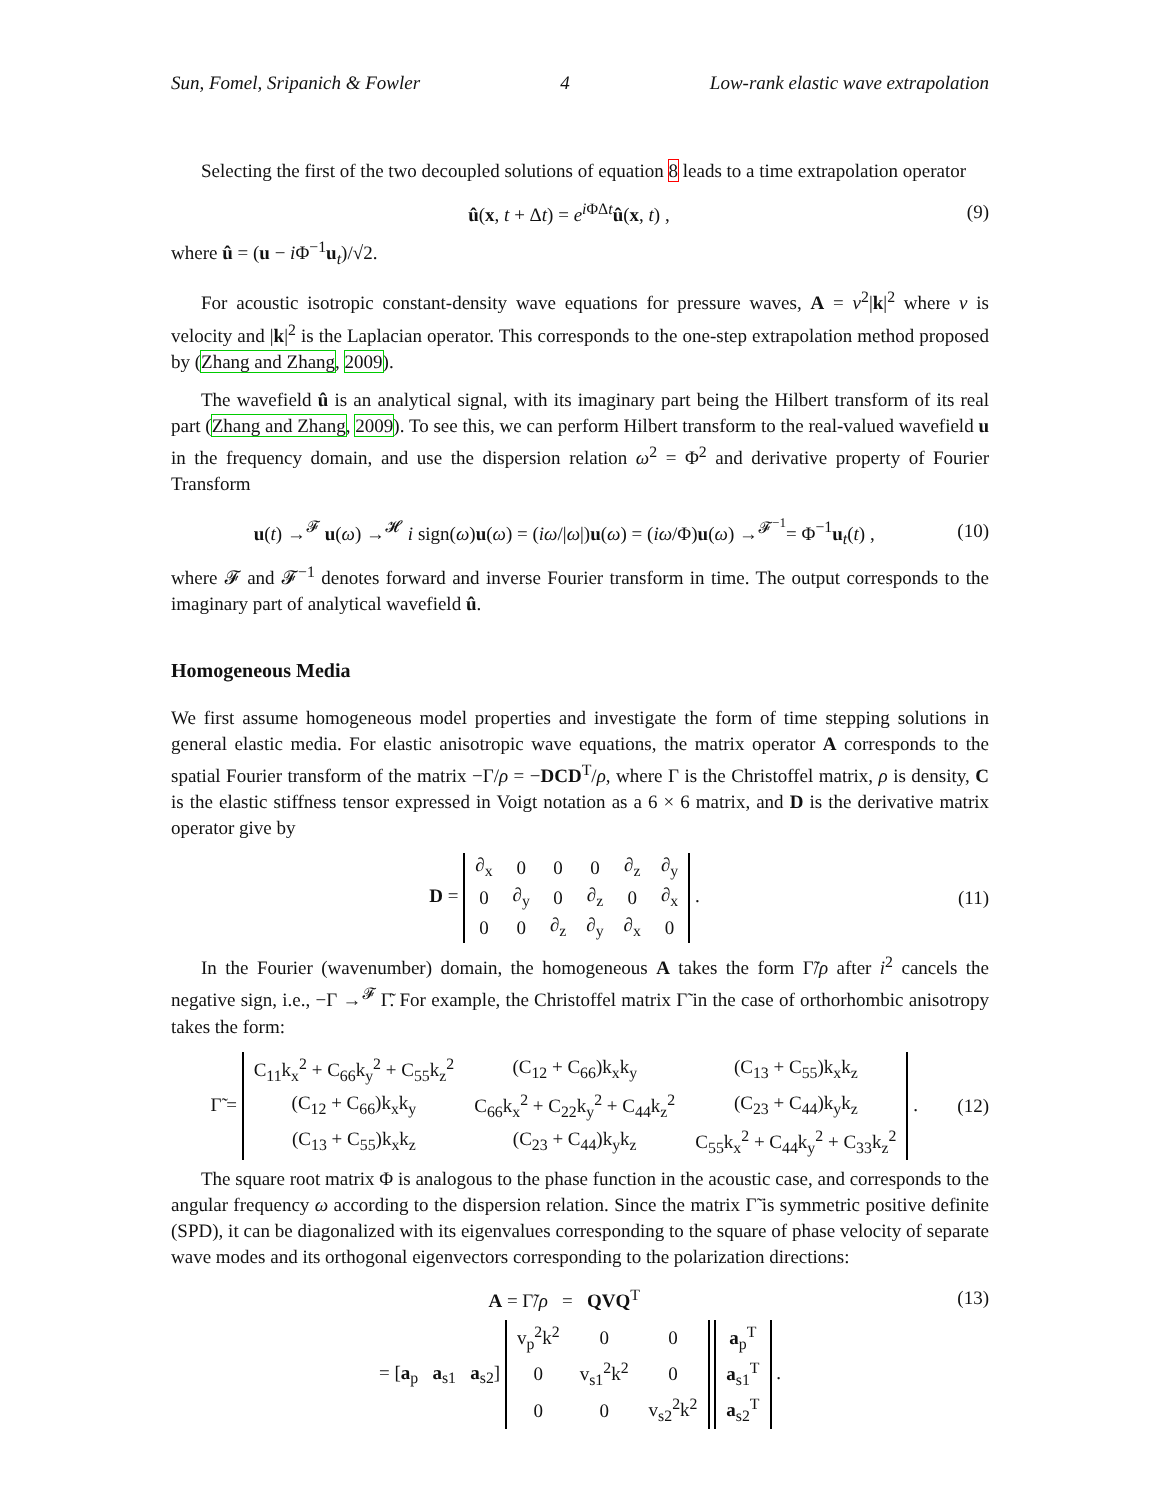Sun, Fomel, Sripanich & Fowler 4 Low-rank elastic wave extrapolation
Selecting the first of the two decoupled solutions of equation 8 leads to a time extrapolation operator
û(x, t + Δt) = e<sup>i ΦΔt</sup>û(x, t) , (9)
where û = (u − i Φ<sup>−1</sup>u<sub>t</sub>)/√2.
For acoustic isotropic constant-density wave equations for pressure waves, A = v<sup>2</sup>|k|<sup>2</sup> where v is velocity and |k|<sup>2</sup> is the Laplacian operator. This corresponds to the one-step extrapolation method proposed by (Zhang and Zhang, 2009).
The wavefield û is an analytical signal, with its imaginary part being the Hilbert transform of its real part (Zhang and Zhang, 2009). To see this, we can perform Hilbert transform to the real-valued wavefield u in the frequency domain, and use the dispersion relation ω<sup>2</sup> = Φ<sup>2</sup> and derivative property of Fourier Transform
u(t) →<sup>𝓕</sup> u(ω) →<sup>𝓗</sup> i sign(ω)u(ω) = (iω/|ω|)u(ω) = (iω/Φ)u(ω) →<sup>𝓕<sup>−1</sup></sup>= Φ<sup>−1</sup>u<sub>t</sub>(t) , (10)
where 𝓕 and 𝓕<sup>−1</sup> denotes forward and inverse Fourier transform in time. The output corresponds to the imaginary part of analytical wavefield û.
Homogeneous Media
We first assume homogeneous model properties and investigate the form of time stepping solutions in general elastic media. For elastic anisotropic wave equations, the matrix operator A corresponds to the spatial Fourier transform of the matrix −Γ/ρ = −DCD<sup>T</sup>/ρ, where Γ is the Christoffel matrix, ρ is density, C is the elastic stiffness tensor expressed in Voigt notation as a 6 × 6 matrix, and D is the derivative matrix operator give by
D =
| ∂<sub>x</sub> | 0 | 0 | 0 | ∂<sub>z</sub> | ∂<sub>y</sub> |
| 0 | ∂<sub>y</sub> | 0 | ∂<sub>z</sub> | 0 | ∂<sub>x</sub> |
| 0 | 0 | ∂<sub>z</sub> | ∂<sub>y</sub> | ∂<sub>x</sub> | 0 |
. (11)
In the Fourier (wavenumber) domain, the homogeneous A takes the form Γ̃/ρ after i<sup>2</sup> cancels the negative sign, i.e., −Γ →<sup>𝓕</sup> Γ̃. For example, the Christoffel matrix Γ̃ in the case of orthorhombic anisotropy takes the form:
Γ̃ =
| C<sub>11</sub>k<sub>x</sub><sup>2</sup> + C<sub>66</sub>k<sub>y</sub><sup>2</sup> + C<sub>55</sub>k<sub>z</sub><sup>2</sup> | (C<sub>12</sub> + C<sub>66</sub>)k<sub>x</sub>k<sub>y</sub> | (C<sub>13</sub> + C<sub>55</sub>)k<sub>x</sub>k<sub>z</sub> |
| (C<sub>12</sub> + C<sub>66</sub>)k<sub>x</sub>k<sub>y</sub> | C<sub>66</sub>k<sub>x</sub><sup>2</sup> + C<sub>22</sub>k<sub>y</sub><sup>2</sup> + C<sub>44</sub>k<sub>z</sub><sup>2</sup> | (C<sub>23</sub> + C<sub>44</sub>)k<sub>y</sub>k<sub>z</sub> |
| (C<sub>13</sub> + C<sub>55</sub>)k<sub>x</sub>k<sub>z</sub> | (C<sub>23</sub> + C<sub>44</sub>)k<sub>y</sub>k<sub>z</sub> | C<sub>55</sub>k<sub>x</sub><sup>2</sup> + C<sub>44</sub>k<sub>y</sub><sup>2</sup> + C<sub>33</sub>k<sub>z</sub><sup>2</sup> |
. (12)
The square root matrix Φ is analogous to the phase function in the acoustic case, and corresponds to the angular frequency ω according to the dispersion relation. Since the matrix Γ̃ is symmetric positive definite (SPD), it can be diagonalized with its eigenvalues corresponding to the square of phase velocity of separate wave modes and its orthogonal eigenvectors corresponding to the polarization directions:
A = Γ̃/ρ = QVQ<sup>T</sup> (13)
= [a<sub>p</sub> a<sub>s1</sub> a<sub>s2</sub>]
| v<sub>p</sub><sup>2</sup>k<sup>2</sup> | 0 | 0 |
| 0 | v<sub>s1</sub><sup>2</sup>k<sup>2</sup> | 0 |
| 0 | 0 | v<sub>s2</sub><sup>2</sup>k<sup>2</sup> |
| a<sub>p</sub><sup>T</sup> |
| a<sub>s1</sub><sup>T</sup> |
| a<sub>s2</sub><sup>T</sup> |
.